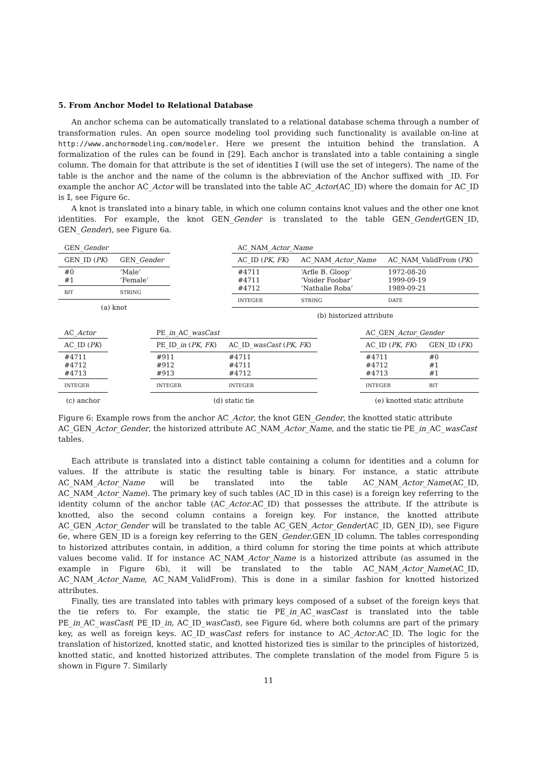5. From Anchor Model to Relational Database
An anchor schema can be automatically translated to a relational database schema through a number of transformation rules. An open source modeling tool providing such functionality is available on-line at http://www.anchormodeling.com/modeler. Here we present the intuition behind the translation. A formalization of the rules can be found in [29]. Each anchor is translated into a table containing a single column. The domain for that attribute is the set of identities 𝕀 (will use the set of integers). The name of the table is the anchor and the name of the column is the abbreviation of the Anchor suffixed with _ID. For example the anchor AC_Actor will be translated into the table AC_Actor(AC_ID) where the domain for AC_ID is 𝕀, see Figure 6c.
A knot is translated into a binary table, in which one column contains knot values and the other one knot identities. For example, the knot GEN_Gender is translated to the table GEN_Gender(GEN_ID, GEN_Gender), see Figure 6a.
| GEN_ Gender | |
| GEN_ID ( PK ) | GEN_ Gender |
| #0 #1 | ‘Male’ ‘Female’ |
| BIT | STRING |
(a) knot
| AC_NAM_ Actor _ Name | | |
| AC_ID ( PK, FK ) | AC_NAM_ Actor _ Name | AC_NAM_ValidFrom ( PK ) |
| #4711 #4711 #4712 | ‘Arfle B. Gloop’ ‘Voider Foobar’ ‘Nathalie Roba’ | 1972-08-20 1999-09-19 1989-09-21 |
| INTEGER | STRING | DATE |
(b) historized attribute
| AC_ Actor |
| AC_ID ( PK ) |
| #4711 #4712 #4713 |
| INTEGER |
(c) anchor
| PE_ in _AC_ wasCast | |
| PE_ID_ in ( PK, FK ) | AC_ID_ wasCast ( PK, FK ) |
| #911 #912 #913 | #4711 #4711 #4712 |
| INTEGER | INTEGER |
(d) static tie
| AC_GEN_ Actor _ Gender | |
| AC_ID ( PK, FK ) | GEN_ID ( FK ) |
| #4711 #4712 #4713 | #0 #1 #1 |
| INTEGER | BIT |
(e) knotted static attribute
Figure 6: Example rows from the anchor AC_Actor, the knot GEN_Gender, the knotted static attribute AC_GEN_Actor_Gender, the historized attribute AC_NAM_Actor_Name, and the static tie PE_in_AC_wasCast tables.
Each attribute is translated into a distinct table containing a column for identities and a column for values. If the attribute is static the resulting table is binary. For instance, a static attribute AC_NAM_Actor_Name will be translated into the table AC_NAM_Actor_Name(AC_ID, AC_NAM_Actor_Name). The primary key of such tables (AC_ID in this case) is a foreign key referring to the identity column of the anchor table (AC_Actor.AC_ID) that possesses the attribute. If the attribute is knotted, also the second column contains a foreign key. For instance, the knotted attribute AC_GEN_Actor_Gender will be translated to the table AC_GEN_Actor_Gender(AC_ID, GEN_ID), see Figure 6e, where GEN_ID is a foreign key referring to the GEN_Gender.GEN_ID column. The tables corresponding to historized attributes contain, in addition, a third column for storing the time points at which attribute values become valid. If for instance AC_NAM_Actor_Name is a historized attribute (as assumed in the example in Figure 6b), it will be translated to the table AC_NAM_Actor_Name(AC_ID, AC_NAM_Actor_Name, AC_NAM_ValidFrom). This is done in a similar fashion for knotted historized attributes.
Finally, ties are translated into tables with primary keys composed of a subset of the foreign keys that the tie refers to. For example, the static tie PE_in_AC_wasCast is translated into the table PE_in_AC_wasCast( PE_ID_in, AC_ID_wasCast), see Figure 6d, where both columns are part of the primary key, as well as foreign keys. AC_ID_wasCast refers for instance to AC_Actor.AC_ID. The logic for the translation of historized, knotted static, and knotted historized ties is similar to the principles of historized, knotted static, and knotted historized attributes. The complete translation of the model from Figure 5 is shown in Figure 7. Similarly
11